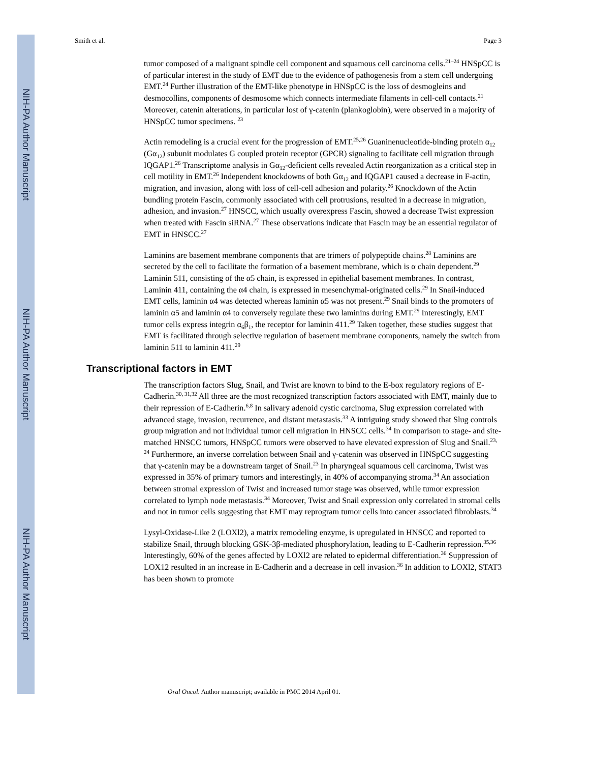NIH-PA Author Manuscript
NIH-PA Author Manuscript
NIH-PA Author Manuscript
Smith et al. Page 3
tumor composed of a malignant spindle cell component and squamous cell carcinoma cells.<sup>21–24</sup> HNSpCC is of particular interest in the study of EMT due to the evidence of pathogenesis from a stem cell undergoing EMT.<sup>24</sup> Further illustration of the EMT-like phenotype in HNSpCC is the loss of desmogleins and desmocollins, components of desmosome which connects intermediate filaments in cell-cell contacts.<sup>21</sup> Moreover, catenin alterations, in particular lost of γ-catenin (plankoglobin), were observed in a majority of HNSpCC tumor specimens. <sup>23</sup>
Actin remodeling is a crucial event for the progression of EMT.<sup>25,26</sup> Guaninenucleotide-binding protein α<sub>12</sub> (Gα<sub>12</sub>) subunit modulates G coupled protein receptor (GPCR) signaling to facilitate cell migration through IQGAP1.<sup>26</sup> Transcriptome analysis in Gα<sub>12</sub>-deficient cells revealed Actin reorganization as a critical step in cell motility in EMT.<sup>26</sup> Independent knockdowns of both Gα<sub>12</sub> and IQGAP1 caused a decrease in F-actin, migration, and invasion, along with loss of cell-cell adhesion and polarity.<sup>26</sup> Knockdown of the Actin bundling protein Fascin, commonly associated with cell protrusions, resulted in a decrease in migration, adhesion, and invasion.<sup>27</sup> HNSCC, which usually overexpress Fascin, showed a decrease Twist expression when treated with Fascin siRNA.<sup>27</sup> These observations indicate that Fascin may be an essential regulator of EMT in HNSCC.<sup>27</sup>
Laminins are basement membrane components that are trimers of polypeptide chains.<sup>28</sup> Laminins are secreted by the cell to facilitate the formation of a basement membrane, which is α chain dependent.<sup>29</sup> Laminin 511, consisting of the α5 chain, is expressed in epithelial basement membranes. In contrast, Laminin 411, containing the α4 chain, is expressed in mesenchymal-originated cells.<sup>29</sup> In Snail-induced EMT cells, laminin α4 was detected whereas laminin α5 was not present.<sup>29</sup> Snail binds to the promoters of laminin α5 and laminin α4 to conversely regulate these two laminins during EMT.<sup>29</sup> Interestingly, EMT tumor cells express integrin α<sub>6</sub>β<sub>1</sub>, the receptor for laminin 411.<sup>29</sup> Taken together, these studies suggest that EMT is facilitated through selective regulation of basement membrane components, namely the switch from laminin 511 to laminin 411.<sup>29</sup>
Transcriptional factors in EMT
The transcription factors Slug, Snail, and Twist are known to bind to the E-box regulatory regions of E-Cadherin.<sup>30, 31,32</sup> All three are the most recognized transcription factors associated with EMT, mainly due to their repression of E-Cadherin.<sup>6,8</sup> In salivary adenoid cystic carcinoma, Slug expression correlated with advanced stage, invasion, recurrence, and distant metastasis.<sup>33</sup> A intriguing study showed that Slug controls group migration and not individual tumor cell migration in HNSCC cells.<sup>34</sup> In comparison to stage- and site-matched HNSCC tumors, HNSpCC tumors were observed to have elevated expression of Slug and Snail.<sup>23, 24</sup> Furthermore, an inverse correlation between Snail and γ-catenin was observed in HNSpCC suggesting that γ-catenin may be a downstream target of Snail.<sup>23</sup> In pharyngeal squamous cell carcinoma, Twist was expressed in 35% of primary tumors and interestingly, in 40% of accompanying stroma.<sup>34</sup> An association between stromal expression of Twist and increased tumor stage was observed, while tumor expression correlated to lymph node metastasis.<sup>34</sup> Moreover, Twist and Snail expression only correlated in stromal cells and not in tumor cells suggesting that EMT may reprogram tumor cells into cancer associated fibroblasts.<sup>34</sup>
Lysyl-Oxidase-Like 2 (LOXl2), a matrix remodeling enzyme, is upregulated in HNSCC and reported to stabilize Snail, through blocking GSK-3β-mediated phosphorylation, leading to E-Cadherin repression.<sup>35,36</sup> Interestingly, 60% of the genes affected by LOXl2 are related to epidermal differentiation.<sup>36</sup> Suppression of LOX12 resulted in an increase in E-Cadherin and a decrease in cell invasion.<sup>36</sup> In addition to LOXl2, STAT3 has been shown to promote
Oral Oncol. Author manuscript; available in PMC 2014 April 01.